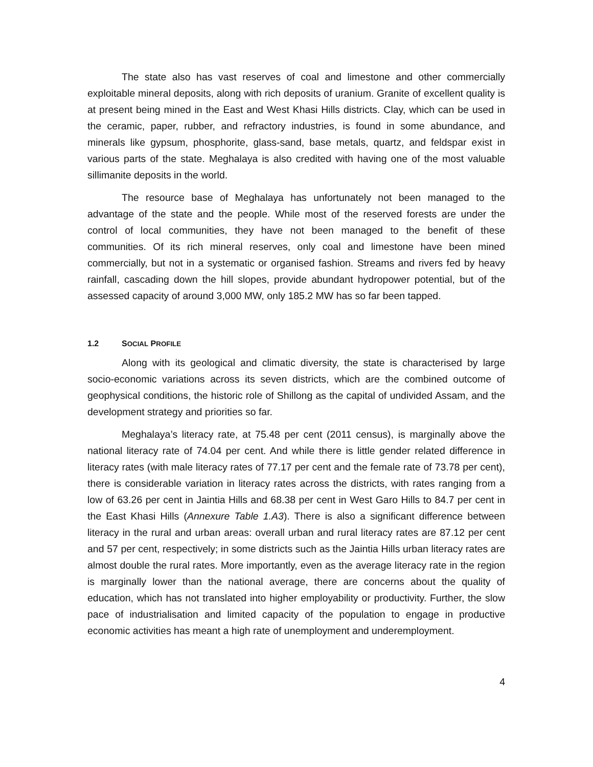The state also has vast reserves of coal and limestone and other commercially exploitable mineral deposits, along with rich deposits of uranium. Granite of excellent quality is at present being mined in the East and West Khasi Hills districts. Clay, which can be used in the ceramic, paper, rubber, and refractory industries, is found in some abundance, and minerals like gypsum, phosphorite, glass-sand, base metals, quartz, and feldspar exist in various parts of the state. Meghalaya is also credited with having one of the most valuable sillimanite deposits in the world.
The resource base of Meghalaya has unfortunately not been managed to the advantage of the state and the people. While most of the reserved forests are under the control of local communities, they have not been managed to the benefit of these communities. Of its rich mineral reserves, only coal and limestone have been mined commercially, but not in a systematic or organised fashion. Streams and rivers fed by heavy rainfall, cascading down the hill slopes, provide abundant hydropower potential, but of the assessed capacity of around 3,000 MW, only 185.2 MW has so far been tapped.
1.2 SOCIAL PROFILE
Along with its geological and climatic diversity, the state is characterised by large socio-economic variations across its seven districts, which are the combined outcome of geophysical conditions, the historic role of Shillong as the capital of undivided Assam, and the development strategy and priorities so far.
Meghalaya’s literacy rate, at 75.48 per cent (2011 census), is marginally above the national literacy rate of 74.04 per cent. And while there is little gender related difference in literacy rates (with male literacy rates of 77.17 per cent and the female rate of 73.78 per cent), there is considerable variation in literacy rates across the districts, with rates ranging from a low of 63.26 per cent in Jaintia Hills and 68.38 per cent in West Garo Hills to 84.7 per cent in the East Khasi Hills (Annexure Table 1.A3). There is also a significant difference between literacy in the rural and urban areas: overall urban and rural literacy rates are 87.12 per cent and 57 per cent, respectively; in some districts such as the Jaintia Hills urban literacy rates are almost double the rural rates. More importantly, even as the average literacy rate in the region is marginally lower than the national average, there are concerns about the quality of education, which has not translated into higher employability or productivity. Further, the slow pace of industrialisation and limited capacity of the population to engage in productive economic activities has meant a high rate of unemployment and underemployment.
4